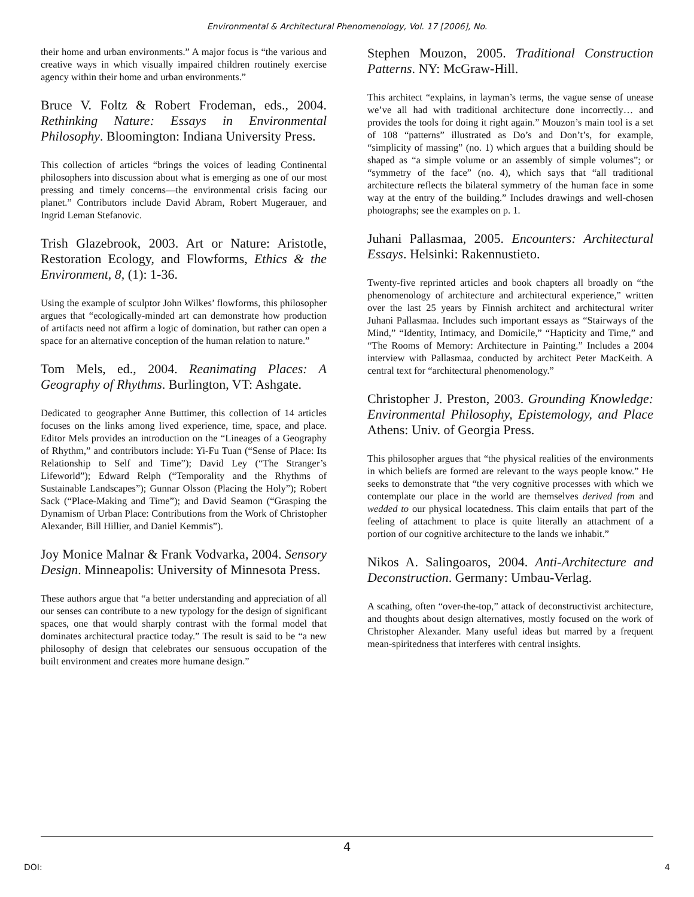Environmental & Architectural Phenomenology, Vol. 17 [2006], No.
their home and urban environments.” A major focus is “the various and creative ways in which visually impaired children routinely exercise agency within their home and urban environments.”
Bruce V. Foltz & Robert Frodeman, eds., 2004. Rethinking Nature: Essays in Environmental Philosophy. Bloomington: Indiana University Press.
This collection of articles “brings the voices of leading Continental philosophers into discussion about what is emerging as one of our most pressing and timely concerns—the environmental crisis facing our planet.” Contributors include David Abram, Robert Mugerauer, and Ingrid Leman Stefanovic.
Trish Glazebrook, 2003. Art or Nature: Aristotle, Restoration Ecology, and Flowforms, Ethics & the Environment, 8, (1): 1-36.
Using the example of sculptor John Wilkes’ flowforms, this philosopher argues that “ecologically-minded art can demonstrate how production of artifacts need not affirm a logic of domination, but rather can open a space for an alternative conception of the human relation to nature.”
Tom Mels, ed., 2004. Reanimating Places: A Geography of Rhythms. Burlington, VT: Ashgate.
Dedicated to geographer Anne Buttimer, this collection of 14 articles focuses on the links among lived experience, time, space, and place. Editor Mels provides an introduction on the “Lineages of a Geography of Rhythm,” and contributors include: Yi-Fu Tuan (“Sense of Place: Its Relationship to Self and Time”); David Ley (“The Stranger’s Lifeworld”); Edward Relph (“Temporality and the Rhythms of Sustainable Landscapes”); Gunnar Olsson (Placing the Holy”); Robert Sack (“Place-Making and Time”); and David Seamon (“Grasping the Dynamism of Urban Place: Contributions from the Work of Christopher Alexander, Bill Hillier, and Daniel Kemmis”).
Joy Monice Malnar & Frank Vodvarka, 2004. Sensory Design. Minneapolis: University of Minnesota Press.
These authors argue that “a better understanding and appreciation of all our senses can contribute to a new typology for the design of significant spaces, one that would sharply contrast with the formal model that dominates architectural practice today.” The result is said to be “a new philosophy of design that celebrates our sensuous occupation of the built environment and creates more humane design.”
Stephen Mouzon, 2005. Traditional Construction Patterns. NY: McGraw-Hill.
This architect “explains, in layman’s terms, the vague sense of unease we’ve all had with traditional architecture done incorrectly… and provides the tools for doing it right again.” Mouzon’s main tool is a set of 108 “patterns” illustrated as Do’s and Don’t’s, for example, “simplicity of massing” (no. 1) which argues that a building should be shaped as “a simple volume or an assembly of simple volumes”; or “symmetry of the face” (no. 4), which says that “all traditional architecture reflects the bilateral symmetry of the human face in some way at the entry of the building.” Includes drawings and well-chosen photographs; see the examples on p. 1.
Juhani Pallasmaa, 2005. Encounters: Architectural Essays. Helsinki: Rakennustieto.
Twenty-five reprinted articles and book chapters all broadly on “the phenomenology of architecture and architectural experience,” written over the last 25 years by Finnish architect and architectural writer Juhani Pallasmaa. Includes such important essays as “Stairways of the Mind,” “Identity, Intimacy, and Domicile,” “Hapticity and Time,” and “The Rooms of Memory: Architecture in Painting.” Includes a 2004 interview with Pallasmaa, conducted by architect Peter MacKeith. A central text for “architectural phenomenology.”
Christopher J. Preston, 2003. Grounding Knowledge: Environmental Philosophy, Epistemology, and Place Athens: Univ. of Georgia Press.
This philosopher argues that “the physical realities of the environments in which beliefs are formed are relevant to the ways people know.” He seeks to demonstrate that “the very cognitive processes with which we contemplate our place in the world are themselves derived from and wedded to our physical locatedness. This claim entails that part of the feeling of attachment to place is quite literally an attachment of a portion of our cognitive architecture to the lands we inhabit.”
Nikos A. Salingoaros, 2004. Anti-Architecture and Deconstruction. Germany: Umbau-Verlag.
A scathing, often “over-the-top,” attack of deconstructivist architecture, and thoughts about design alternatives, mostly focused on the work of Christopher Alexander. Many useful ideas but marred by a frequent mean-spiritedness that interferes with central insights.
4
DOI: 4